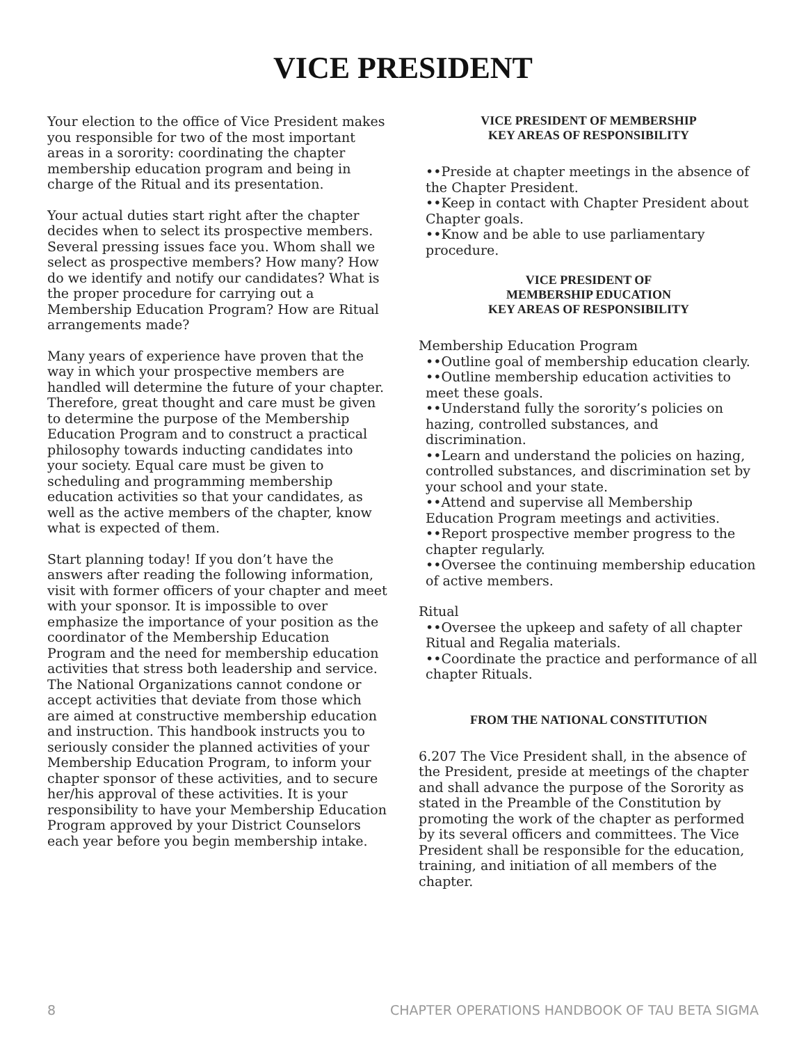VICE PRESIDENT
Your election to the office of Vice President makes you responsible for two of the most important areas in a sorority: coordinating the chapter membership education program and being in charge of the Ritual and its presentation.
Your actual duties start right after the chapter decides when to select its prospective members. Several pressing issues face you. Whom shall we select as prospective members? How many? How do we identify and notify our candidates? What is the proper procedure for carrying out a Membership Education Program? How are Ritual arrangements made?
Many years of experience have proven that the way in which your prospective members are handled will determine the future of your chapter. Therefore, great thought and care must be given to determine the purpose of the Membership Education Program and to construct a practical philosophy towards inducting candidates into your society. Equal care must be given to scheduling and programming membership education activities so that your candidates, as well as the active members of the chapter, know what is expected of them.
Start planning today! If you don’t have the answers after reading the following information, visit with former officers of your chapter and meet with your sponsor. It is impossible to over emphasize the importance of your position as the coordinator of the Membership Education Program and the need for membership education activities that stress both leadership and service. The National Organizations cannot condone or accept activities that deviate from those which are aimed at constructive membership education and instruction. This handbook instructs you to seriously consider the planned activities of your Membership Education Program, to inform your chapter sponsor of these activities, and to secure her/his approval of these activities. It is your responsibility to have your Membership Education Program approved by your District Counselors each year before you begin membership intake.
VICE PRESIDENT OF MEMBERSHIP
KEY AREAS OF RESPONSIBILITY
••Preside at chapter meetings in the absence of the Chapter President.
••Keep in contact with Chapter President about Chapter goals.
••Know and be able to use parliamentary procedure.
VICE PRESIDENT OF
MEMBERSHIP EDUCATION
KEY AREAS OF RESPONSIBILITY
Membership Education Program
••Outline goal of membership education clearly.
••Outline membership education activities to meet these goals.
••Understand fully the sorority’s policies on hazing, controlled substances, and discrimination.
••Learn and understand the policies on hazing, controlled substances, and discrimination set by your school and your state.
••Attend and supervise all Membership Education Program meetings and activities.
••Report prospective member progress to the chapter regularly.
••Oversee the continuing membership education of active members.
Ritual
••Oversee the upkeep and safety of all chapter Ritual and Regalia materials.
••Coordinate the practice and performance of all chapter Rituals.
FROM THE NATIONAL CONSTITUTION
6.207 The Vice President shall, in the absence of the President, preside at meetings of the chapter and shall advance the purpose of the Sorority as stated in the Preamble of the Constitution by promoting the work of the chapter as performed by its several officers and committees. The Vice President shall be responsible for the education, training, and initiation of all members of the chapter.
8 CHAPTER OPERATIONS HANDBOOK OF TAU BETA SIGMA